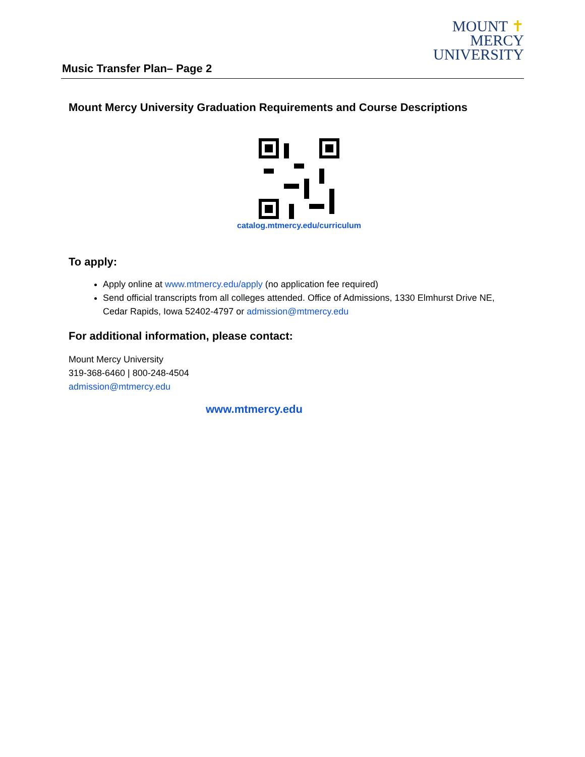MOUNT ✝
MERCY
UNIVERSITY
Music Transfer Plan– Page 2
Mount Mercy University Graduation Requirements and Course Descriptions
catalog.mtmercy.edu/curriculum
To apply:
Apply online at www.mtmercy.edu/apply (no application fee required)
Send official transcripts from all colleges attended. Office of Admissions, 1330 Elmhurst Drive NE, Cedar Rapids, Iowa 52402-4797 or admission@mtmercy.edu
For additional information, please contact:
Mount Mercy University
319-368-6460 | 800-248-4504
admission@mtmercy.edu
www.mtmercy.edu